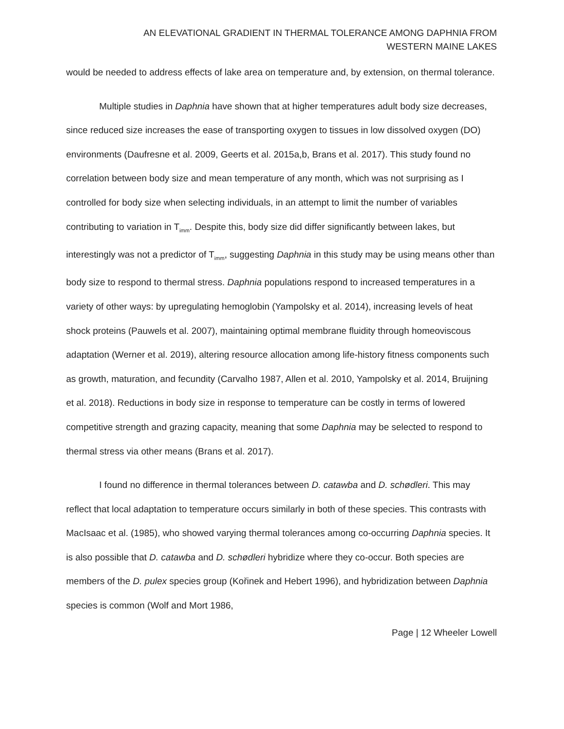AN ELEVATIONAL GRADIENT IN THERMAL TOLERANCE AMONG DAPHNIA FROM
WESTERN MAINE LAKES
would be needed to address effects of lake area on temperature and, by extension, on thermal tolerance.
Multiple studies in Daphnia have shown that at higher temperatures adult body size decreases, since reduced size increases the ease of transporting oxygen to tissues in low dissolved oxygen (DO) environments (Daufresne et al. 2009, Geerts et al. 2015a,b, Brans et al. 2017). This study found no correlation between body size and mean temperature of any month, which was not surprising as I controlled for body size when selecting individuals, in an attempt to limit the number of variables contributing to variation in T<sub>imm</sub>. Despite this, body size did differ significantly between lakes, but interestingly was not a predictor of T<sub>imm</sub>, suggesting Daphnia in this study may be using means other than body size to respond to thermal stress. Daphnia populations respond to increased temperatures in a variety of other ways: by upregulating hemoglobin (Yampolsky et al. 2014), increasing levels of heat shock proteins (Pauwels et al. 2007), maintaining optimal membrane fluidity through homeoviscous adaptation (Werner et al. 2019), altering resource allocation among life-history fitness components such as growth, maturation, and fecundity (Carvalho 1987, Allen et al. 2010, Yampolsky et al. 2014, Bruijning et al. 2018). Reductions in body size in response to temperature can be costly in terms of lowered competitive strength and grazing capacity, meaning that some Daphnia may be selected to respond to thermal stress via other means (Brans et al. 2017).
I found no difference in thermal tolerances between D. catawba and D. schødleri. This may reflect that local adaptation to temperature occurs similarly in both of these species. This contrasts with MacIsaac et al. (1985), who showed varying thermal tolerances among co-occurring Daphnia species. It is also possible that D. catawba and D. schødleri hybridize where they co-occur. Both species are members of the D. pulex species group (Kořinek and Hebert 1996), and hybridization between Daphnia species is common (Wolf and Mort 1986,
Page | 12 Wheeler Lowell